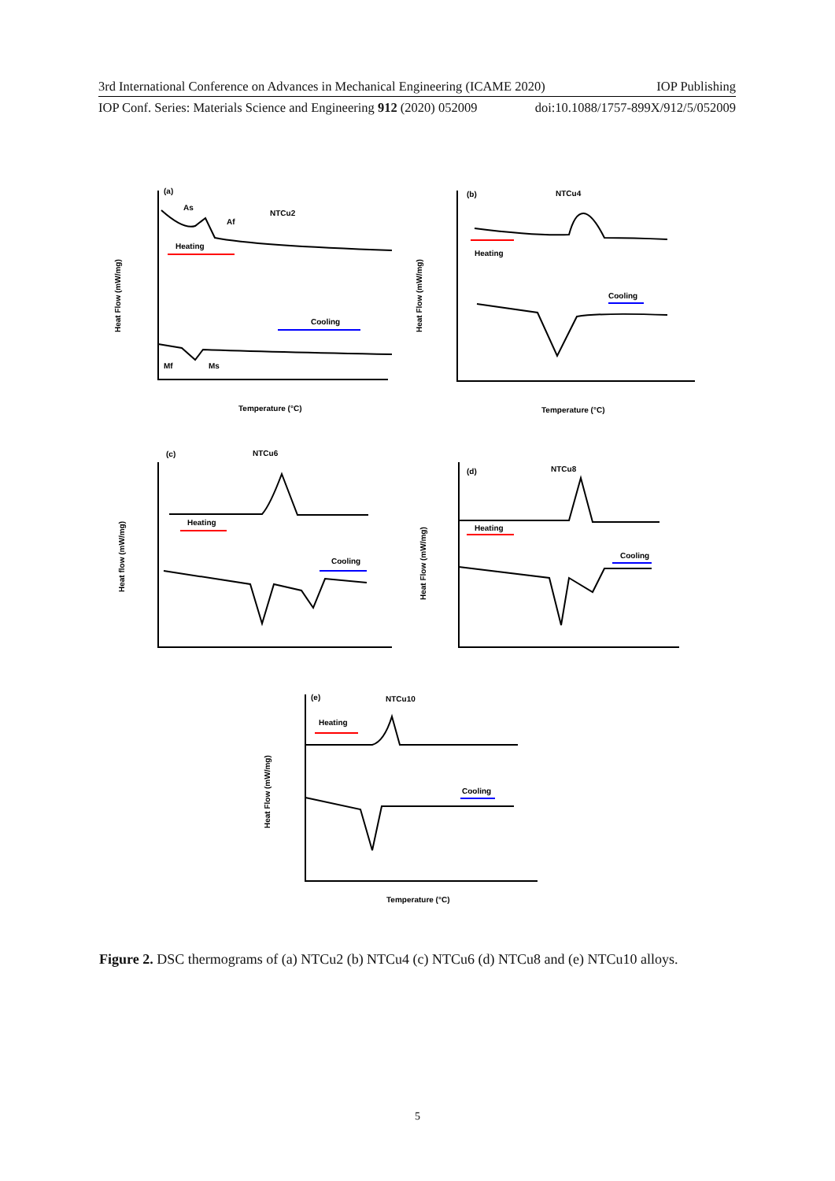3rd International Conference on Advances in Mechanical Engineering (ICAME 2020) IOP Publishing
IOP Conf. Series: Materials Science and Engineering 912 (2020) 052009 doi:10.1088/1757-899X/912/5/052009
(a)
NTCu2
Heating
Cooling
Temperature (°C)
As
Af
Mf
Ms
(b)
NTCu4
Heating
Cooling
Temperature (°C)
(c)
NTCu6
Heating
Cooling
(d)
NTCu8
Heating
Cooling
(e)
NTCu10
Heating
Cooling
Temperature (°C)
Heat Flow (mW/mg)
Heat Flow (mW/mg)
Heat flow (mW/mg)
Heat Flow (mW/mg)
Heat Flow (mW/mg)
Figure 2. DSC thermograms of (a) NTCu2 (b) NTCu4 (c) NTCu6 (d) NTCu8 and (e) NTCu10 alloys.
5